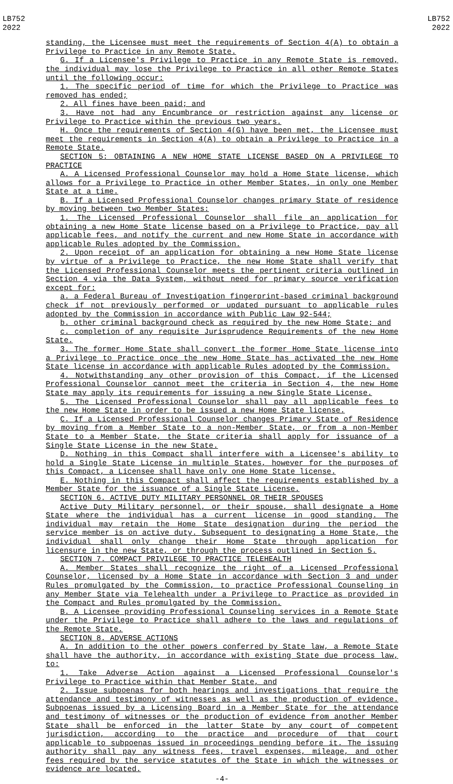LB752
2022
LB752
2022
standing, the Licensee must meet the requirements of Section 4(A) to obtain a Privilege to Practice in any Remote State.
G. If a Licensee's Privilege to Practice in any Remote State is removed, the individual may lose the Privilege to Practice in all other Remote States until the following occur:
1. The specific period of time for which the Privilege to Practice was removed has ended;
2. All fines have been paid; and
3. Have not had any Encumbrance or restriction against any license or Privilege to Practice within the previous two years.
H. Once the requirements of Section 4(G) have been met, the Licensee must meet the requirements in Section 4(A) to obtain a Privilege to Practice in a Remote State.
SECTION 5: OBTAINING A NEW HOME STATE LICENSE BASED ON A PRIVILEGE TO PRACTICE
A. A Licensed Professional Counselor may hold a Home State license, which allows for a Privilege to Practice in other Member States, in only one Member State at a time.
B. If a Licensed Professional Counselor changes primary State of residence by moving between two Member States:
1. The Licensed Professional Counselor shall file an application for obtaining a new Home State license based on a Privilege to Practice, pay all applicable fees, and notify the current and new Home State in accordance with applicable Rules adopted by the Commission.
2. Upon receipt of an application for obtaining a new Home State license by virtue of a Privilege to Practice, the new Home State shall verify that the Licensed Professional Counselor meets the pertinent criteria outlined in Section 4 via the Data System, without need for primary source verification except for:
a. a Federal Bureau of Investigation fingerprint-based criminal background check if not previously performed or updated pursuant to applicable rules adopted by the Commission in accordance with Public Law 92-544;
b. other criminal background check as required by the new Home State; and
c. completion of any requisite Jurisprudence Requirements of the new Home State.
3. The former Home State shall convert the former Home State license into a Privilege to Practice once the new Home State has activated the new Home State license in accordance with applicable Rules adopted by the Commission.
4. Notwithstanding any other provision of this Compact, if the Licensed Professional Counselor cannot meet the criteria in Section 4, the new Home State may apply its requirements for issuing a new Single State License.
5. The Licensed Professional Counselor shall pay all applicable fees to the new Home State in order to be issued a new Home State license.
C. If a Licensed Professional Counselor changes Primary State of Residence by moving from a Member State to a non-Member State, or from a non-Member State to a Member State, the State criteria shall apply for issuance of a Single State License in the new State.
D. Nothing in this Compact shall interfere with a Licensee's ability to hold a Single State License in multiple States, however for the purposes of this Compact, a Licensee shall have only one Home State license.
E. Nothing in this Compact shall affect the requirements established by a Member State for the issuance of a Single State License.
SECTION 6. ACTIVE DUTY MILITARY PERSONNEL OR THEIR SPOUSES
Active Duty Military personnel, or their spouse, shall designate a Home State where the individual has a current license in good standing. The individual may retain the Home State designation during the period the service member is on active duty. Subsequent to designating a Home State, the individual shall only change their Home State through application for licensure in the new State, or through the process outlined in Section 5.
SECTION 7. COMPACT PRIVILEGE TO PRACTICE TELEHEALTH
A. Member States shall recognize the right of a Licensed Professional Counselor, licensed by a Home State in accordance with Section 3 and under Rules promulgated by the Commission, to practice Professional Counseling in any Member State via Telehealth under a Privilege to Practice as provided in the Compact and Rules promulgated by the Commission.
B. A Licensee providing Professional Counseling services in a Remote State under the Privilege to Practice shall adhere to the laws and regulations of the Remote State.
SECTION 8. ADVERSE ACTIONS
A. In addition to the other powers conferred by State law, a Remote State shall have the authority, in accordance with existing State due process law, to:
1. Take Adverse Action against a Licensed Professional Counselor's Privilege to Practice within that Member State, and
2. Issue subpoenas for both hearings and investigations that require the attendance and testimony of witnesses as well as the production of evidence. Subpoenas issued by a Licensing Board in a Member State for the attendance and testimony of witnesses or the production of evidence from another Member State shall be enforced in the latter State by any court of competent jurisdiction, according to the practice and procedure of that court applicable to subpoenas issued in proceedings pending before it. The issuing authority shall pay any witness fees, travel expenses, mileage, and other fees required by the service statutes of the State in which the witnesses or evidence are located.
-4-